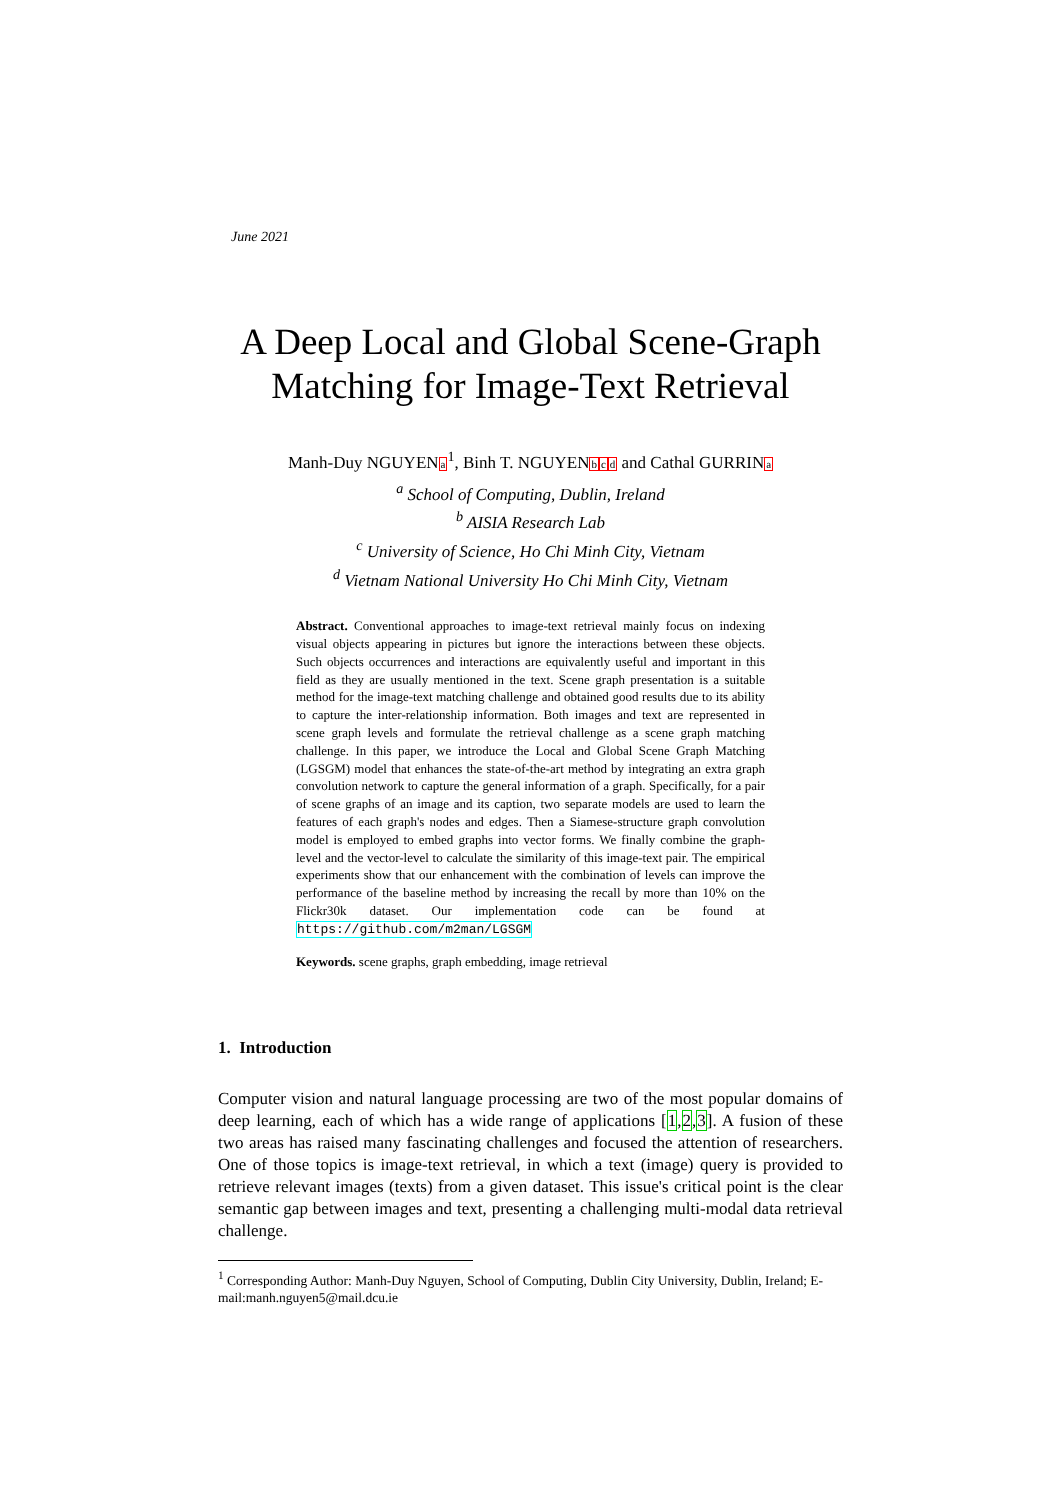June 2021
A Deep Local and Global Scene-Graph Matching for Image-Text Retrieval
Manh-Duy NGUYENa<sup>1</sup>, Binh T. NGUYENbcd and Cathal GURRINa
<sup>a</sup> School of Computing, Dublin, Ireland
<sup>b</sup> AISIA Research Lab
<sup>c</sup> University of Science, Ho Chi Minh City, Vietnam
<sup>d</sup> Vietnam National University Ho Chi Minh City, Vietnam
Abstract. Conventional approaches to image-text retrieval mainly focus on indexing visual objects appearing in pictures but ignore the interactions between these objects. Such objects occurrences and interactions are equivalently useful and important in this field as they are usually mentioned in the text. Scene graph presentation is a suitable method for the image-text matching challenge and obtained good results due to its ability to capture the inter-relationship information. Both images and text are represented in scene graph levels and formulate the retrieval challenge as a scene graph matching challenge. In this paper, we introduce the Local and Global Scene Graph Matching (LGSGM) model that enhances the state-of-the-art method by integrating an extra graph convolution network to capture the general information of a graph. Specifically, for a pair of scene graphs of an image and its caption, two separate models are used to learn the features of each graph's nodes and edges. Then a Siamese-structure graph convolution model is employed to embed graphs into vector forms. We finally combine the graph-level and the vector-level to calculate the similarity of this image-text pair. The empirical experiments show that our enhancement with the combination of levels can improve the performance of the baseline method by increasing the recall by more than 10% on the Flickr30k dataset. Our implementation code can be found at https://github.com/m2man/LGSGM
Keywords. scene graphs, graph embedding, image retrieval
1. Introduction
Computer vision and natural language processing are two of the most popular domains of deep learning, each of which has a wide range of applications [1,2,3]. A fusion of these two areas has raised many fascinating challenges and focused the attention of researchers. One of those topics is image-text retrieval, in which a text (image) query is provided to retrieve relevant images (texts) from a given dataset. This issue's critical point is the clear semantic gap between images and text, presenting a challenging multi-modal data retrieval challenge.
<sup>1</sup> Corresponding Author: Manh-Duy Nguyen, School of Computing, Dublin City University, Dublin, Ireland; E-mail:manh.nguyen5@mail.dcu.ie